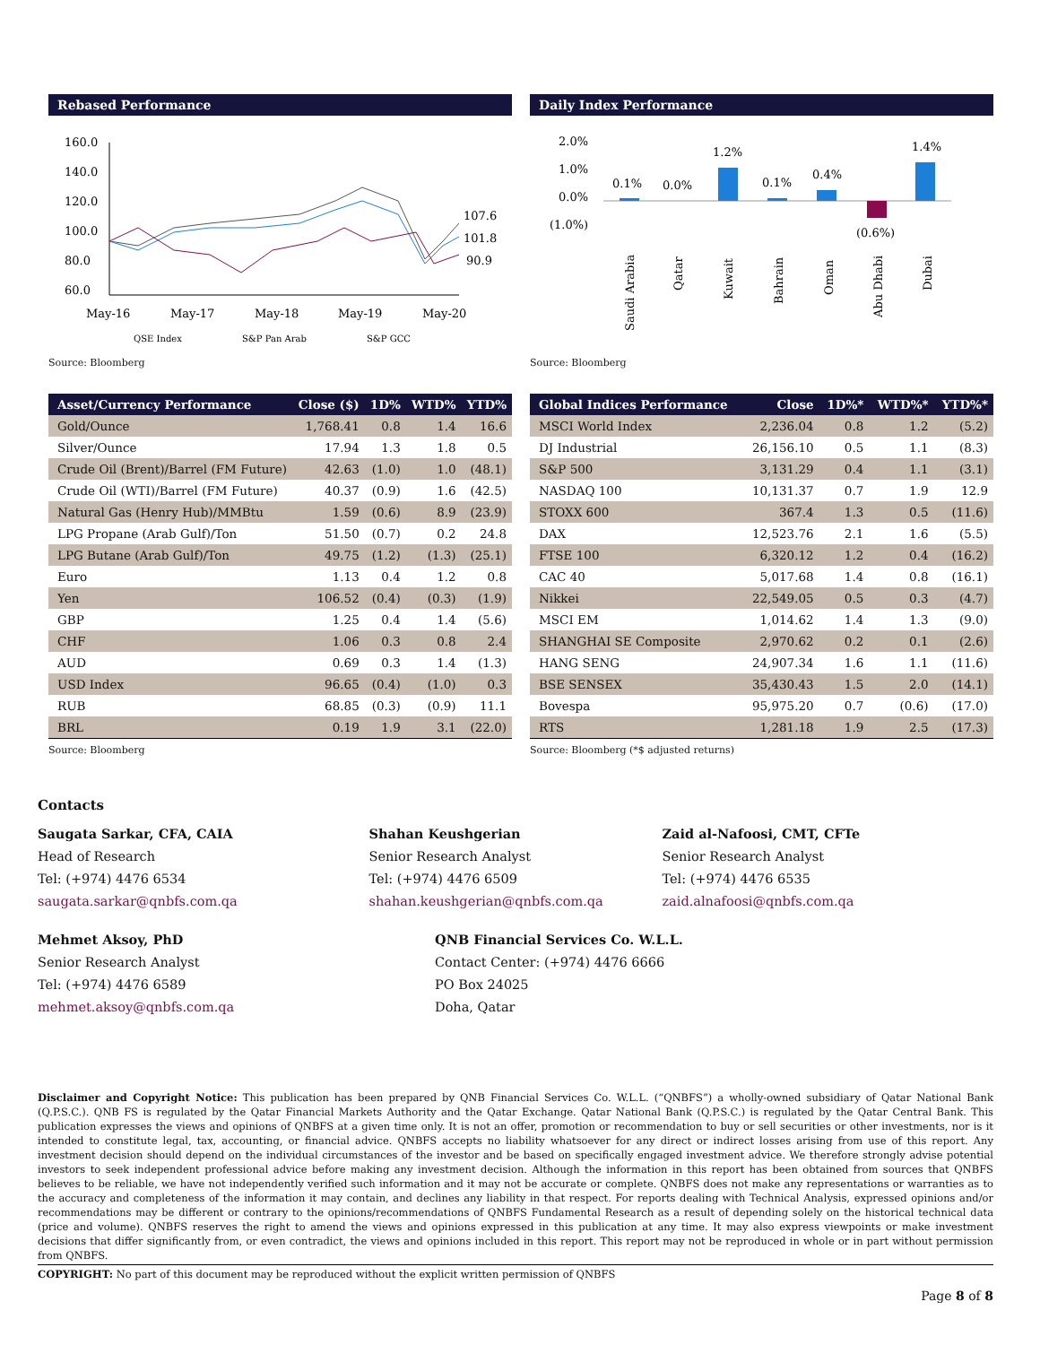Rebased Performance
160.0
140.0
120.0
100.0
80.0
60.0
107.6
101.8
90.9
May-16
May-17
May-18
May-19
May-20
QSE Index
S&P Pan Arab
S&P GCC
Source: Bloomberg
Daily Index Performance
2.0%
1.0%
0.0%
(1.0%)
0.1%
0.0%
1.2%
0.1%
0.4%
(0.6%)
1.4%
Saudi Arabia
Qatar
Kuwait
Bahrain
Oman
Abu Dhabi
Dubai
Source: Bloomberg
| Asset/Currency Performance | Close ($) | 1D% | WTD% | YTD% |
| --- | --- | --- | --- | --- |
| Gold/Ounce | 1,768.41 | 0.8 | 1.4 | 16.6 |
| Silver/Ounce | 17.94 | 1.3 | 1.8 | 0.5 |
| Crude Oil (Brent)/Barrel (FM Future) | 42.63 | (1.0) | 1.0 | (48.1) |
| Crude Oil (WTI)/Barrel (FM Future) | 40.37 | (0.9) | 1.6 | (42.5) |
| Natural Gas (Henry Hub)/MMBtu | 1.59 | (0.6) | 8.9 | (23.9) |
| LPG Propane (Arab Gulf)/Ton | 51.50 | (0.7) | 0.2 | 24.8 |
| LPG Butane (Arab Gulf)/Ton | 49.75 | (1.2) | (1.3) | (25.1) |
| Euro | 1.13 | 0.4 | 1.2 | 0.8 |
| Yen | 106.52 | (0.4) | (0.3) | (1.9) |
| GBP | 1.25 | 0.4 | 1.4 | (5.6) |
| CHF | 1.06 | 0.3 | 0.8 | 2.4 |
| AUD | 0.69 | 0.3 | 1.4 | (1.3) |
| USD Index | 96.65 | (0.4) | (1.0) | 0.3 |
| RUB | 68.85 | (0.3) | (0.9) | 11.1 |
| BRL | 0.19 | 1.9 | 3.1 | (22.0) |
Source: Bloomberg
| Global Indices Performance | Close | 1D%* | WTD%* | YTD%* |
| --- | --- | --- | --- | --- |
| MSCI World Index | 2,236.04 | 0.8 | 1.2 | (5.2) |
| DJ Industrial | 26,156.10 | 0.5 | 1.1 | (8.3) |
| S&P 500 | 3,131.29 | 0.4 | 1.1 | (3.1) |
| NASDAQ 100 | 10,131.37 | 0.7 | 1.9 | 12.9 |
| STOXX 600 | 367.4 | 1.3 | 0.5 | (11.6) |
| DAX | 12,523.76 | 2.1 | 1.6 | (5.5) |
| FTSE 100 | 6,320.12 | 1.2 | 0.4 | (16.2) |
| CAC 40 | 5,017.68 | 1.4 | 0.8 | (16.1) |
| Nikkei | 22,549.05 | 0.5 | 0.3 | (4.7) |
| MSCI EM | 1,014.62 | 1.4 | 1.3 | (9.0) |
| SHANGHAI SE Composite | 2,970.62 | 0.2 | 0.1 | (2.6) |
| HANG SENG | 24,907.34 | 1.6 | 1.1 | (11.6) |
| BSE SENSEX | 35,430.43 | 1.5 | 2.0 | (14.1) |
| Bovespa | 95,975.20 | 0.7 | (0.6) | (17.0) |
| RTS | 1,281.18 | 1.9 | 2.5 | (17.3) |
Source: Bloomberg (*$ adjusted returns)
Contacts
Saugata Sarkar, CFA, CAIA
Head of Research
Tel: (+974) 4476 6534
saugata.sarkar@qnbfs.com.qa
Shahan Keushgerian
Senior Research Analyst
Tel: (+974) 4476 6509
shahan.keushgerian@qnbfs.com.qa
Zaid al-Nafoosi, CMT, CFTe
Senior Research Analyst
Tel: (+974) 4476 6535
zaid.alnafoosi@qnbfs.com.qa
Mehmet Aksoy, PhD
Senior Research Analyst
Tel: (+974) 4476 6589
mehmet.aksoy@qnbfs.com.qa
QNB Financial Services Co. W.L.L.
Contact Center: (+974) 4476 6666
PO Box 24025
Doha, Qatar
Disclaimer and Copyright Notice: This publication has been prepared by QNB Financial Services Co. W.L.L. (“QNBFS”) a wholly-owned subsidiary of Qatar National Bank (Q.P.S.C.). QNB FS is regulated by the Qatar Financial Markets Authority and the Qatar Exchange. Qatar National Bank (Q.P.S.C.) is regulated by the Qatar Central Bank. This publication expresses the views and opinions of QNBFS at a given time only. It is not an offer, promotion or recommendation to buy or sell securities or other investments, nor is it intended to constitute legal, tax, accounting, or financial advice. QNBFS accepts no liability whatsoever for any direct or indirect losses arising from use of this report. Any investment decision should depend on the individual circumstances of the investor and be based on specifically engaged investment advice. We therefore strongly advise potential investors to seek independent professional advice before making any investment decision. Although the information in this report has been obtained from sources that QNBFS believes to be reliable, we have not independently verified such information and it may not be accurate or complete. QNBFS does not make any representations or warranties as to the accuracy and completeness of the information it may contain, and declines any liability in that respect. For reports dealing with Technical Analysis, expressed opinions and/or recommendations may be different or contrary to the opinions/recommendations of QNBFS Fundamental Research as a result of depending solely on the historical technical data (price and volume). QNBFS reserves the right to amend the views and opinions expressed in this publication at any time. It may also express viewpoints or make investment decisions that differ significantly from, or even contradict, the views and opinions included in this report. This report may not be reproduced in whole or in part without permission from QNBFS.
COPYRIGHT: No part of this document may be reproduced without the explicit written permission of QNBFS
Page 8 of 8